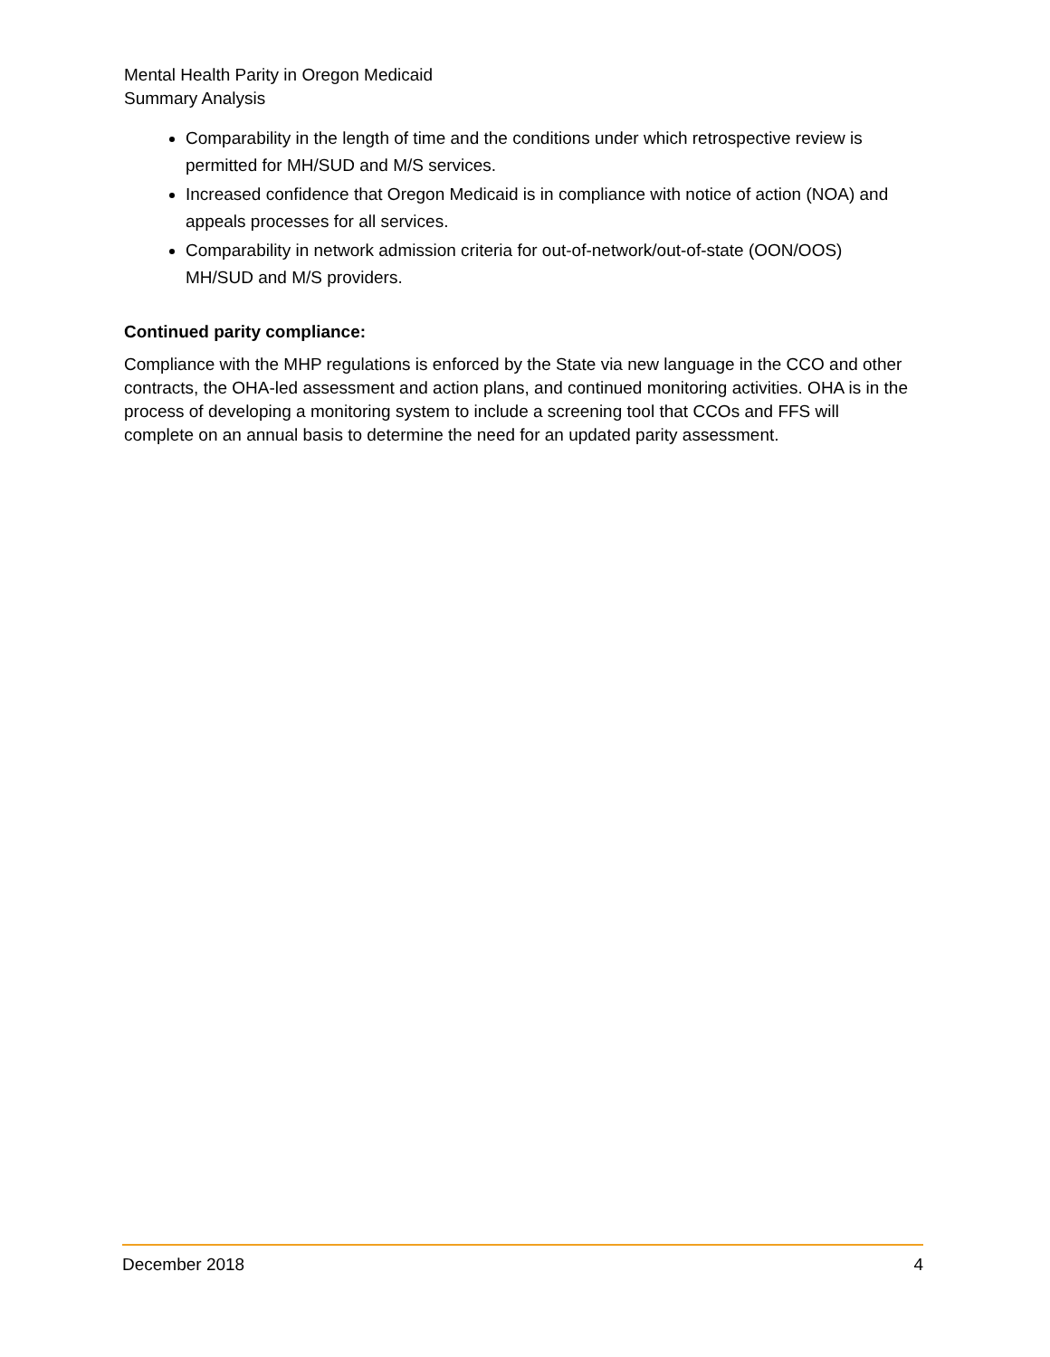Mental Health Parity in Oregon Medicaid
Summary Analysis
Comparability in the length of time and the conditions under which retrospective review is permitted for MH/SUD and M/S services.
Increased confidence that Oregon Medicaid is in compliance with notice of action (NOA) and appeals processes for all services.
Comparability in network admission criteria for out-of-network/out-of-state (OON/OOS) MH/SUD and M/S providers.
Continued parity compliance:
Compliance with the MHP regulations is enforced by the State via new language in the CCO and other contracts, the OHA-led assessment and action plans, and continued monitoring activities. OHA is in the process of developing a monitoring system to include a screening tool that CCOs and FFS will complete on an annual basis to determine the need for an updated parity assessment.
December 2018 4